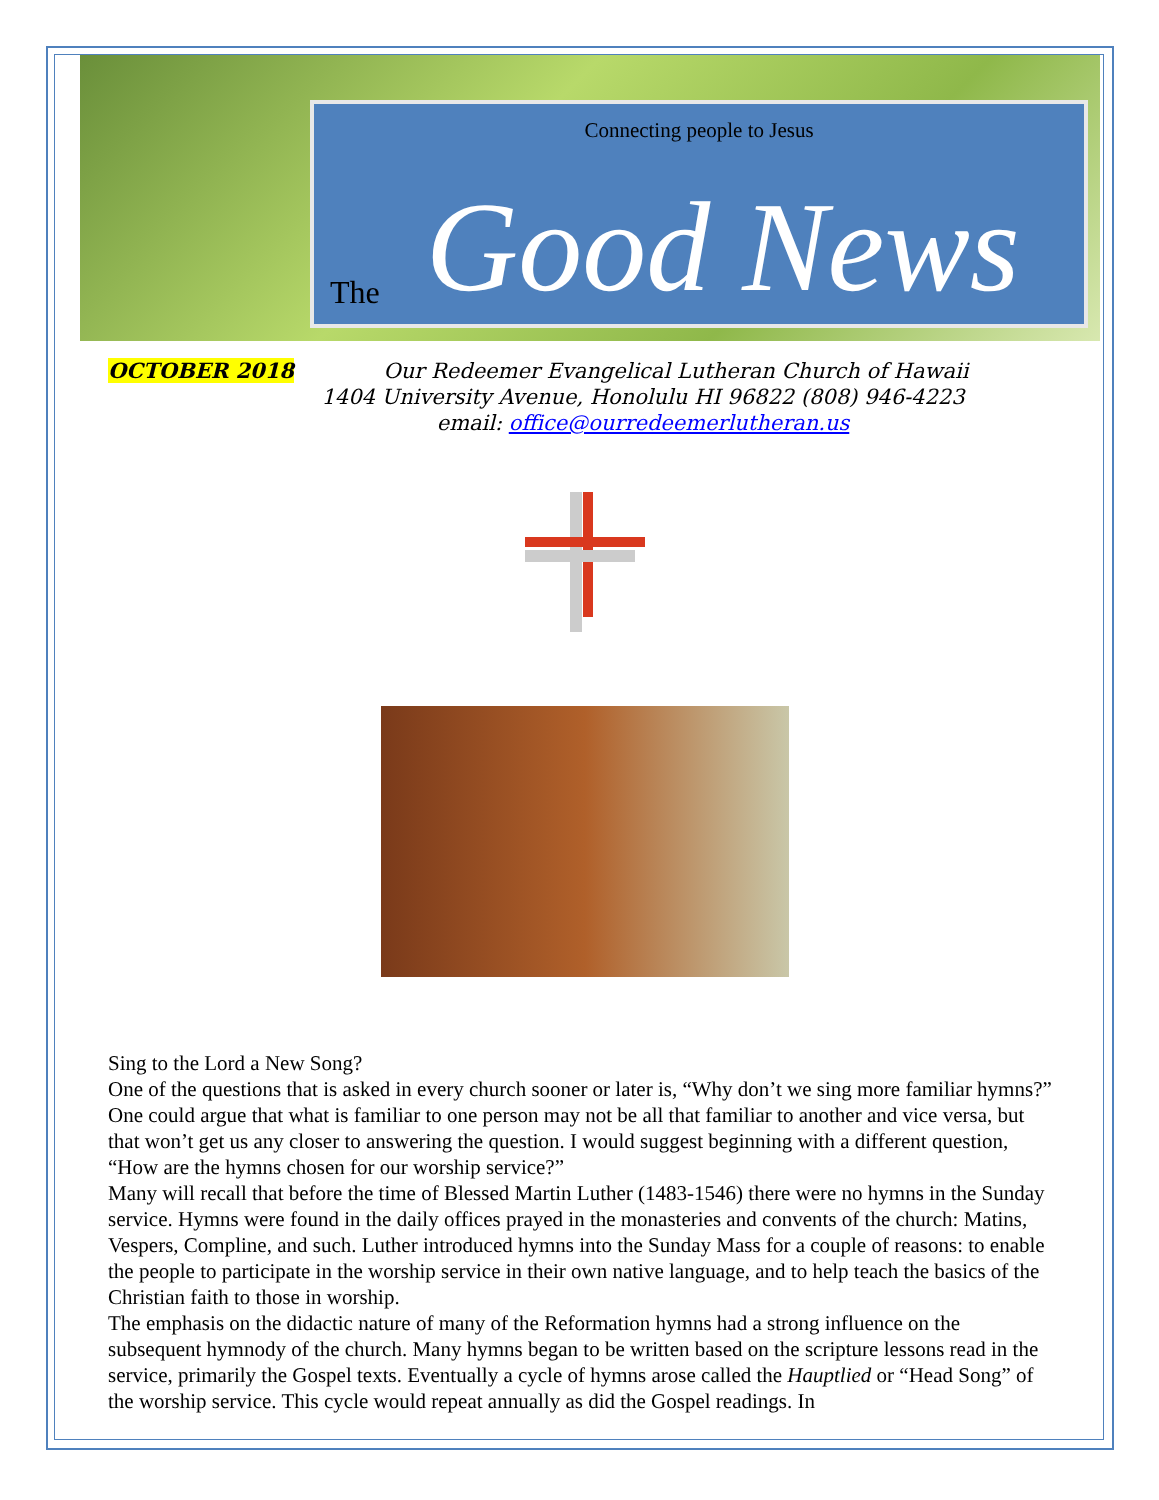Connecting people to Jesus
The Good News
OCTOBER 2018
Our Redeemer Evangelical Lutheran Church of Hawaii
1404 University Avenue, Honolulu HI 96822 (808) 946-4223
email: office@ourredeemerlutheran.us
Sing to the Lord a New Song?
One of the questions that is asked in every church sooner or later is, “Why don’t we sing more familiar hymns?” One could argue that what is familiar to one person may not be all that familiar to another and vice versa, but that won’t get us any closer to answering the question. I would suggest beginning with a different question, “How are the hymns chosen for our worship service?”
Many will recall that before the time of Blessed Martin Luther (1483-1546) there were no hymns in the Sunday service. Hymns were found in the daily offices prayed in the monasteries and convents of the church: Matins, Vespers, Compline, and such. Luther introduced hymns into the Sunday Mass for a couple of reasons: to enable the people to participate in the worship service in their own native language, and to help teach the basics of the Christian faith to those in worship.
The emphasis on the didactic nature of many of the Reformation hymns had a strong influence on the subsequent hymnody of the church. Many hymns began to be written based on the scripture lessons read in the service, primarily the Gospel texts. Eventually a cycle of hymns arose called the Hauptlied or “Head Song” of the worship service. This cycle would repeat annually as did the Gospel readings. In